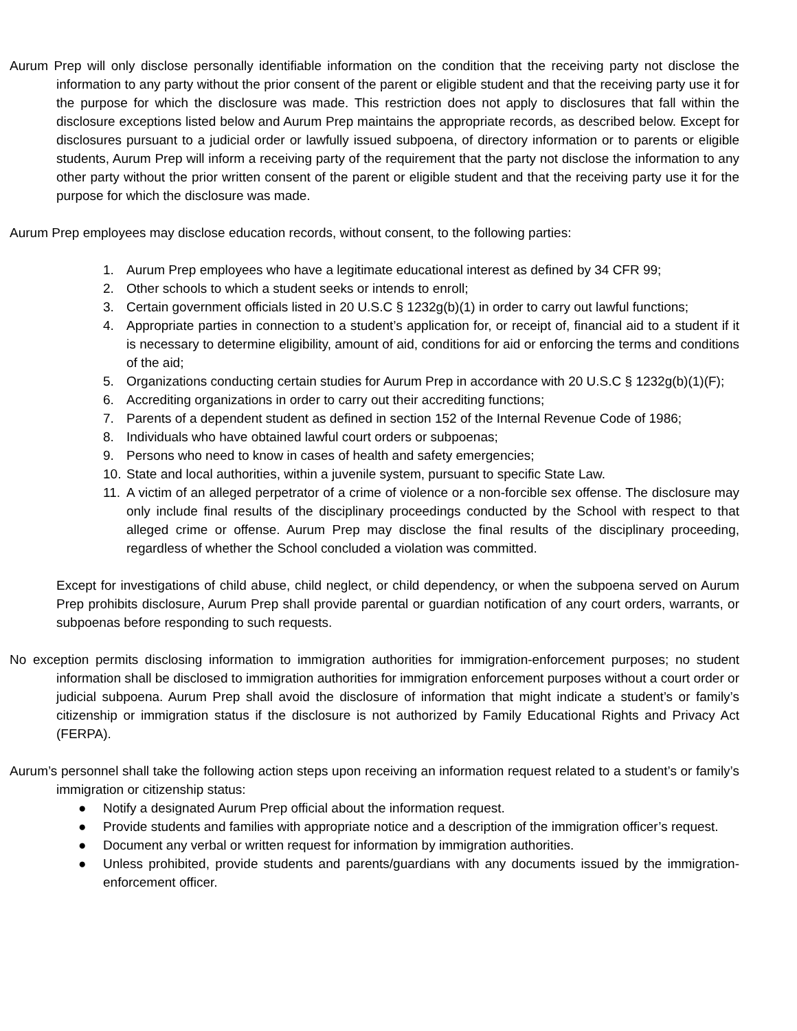Aurum Prep will only disclose personally identifiable information on the condition that the receiving party not disclose the information to any party without the prior consent of the parent or eligible student and that the receiving party use it for the purpose for which the disclosure was made. This restriction does not apply to disclosures that fall within the disclosure exceptions listed below and Aurum Prep maintains the appropriate records, as described below. Except for disclosures pursuant to a judicial order or lawfully issued subpoena, of directory information or to parents or eligible students, Aurum Prep will inform a receiving party of the requirement that the party not disclose the information to any other party without the prior written consent of the parent or eligible student and that the receiving party use it for the purpose for which the disclosure was made.
Aurum Prep employees may disclose education records, without consent, to the following parties:
1. Aurum Prep employees who have a legitimate educational interest as defined by 34 CFR 99;
2. Other schools to which a student seeks or intends to enroll;
3. Certain government officials listed in 20 U.S.C § 1232g(b)(1) in order to carry out lawful functions;
4. Appropriate parties in connection to a student’s application for, or receipt of, financial aid to a student if it is necessary to determine eligibility, amount of aid, conditions for aid or enforcing the terms and conditions of the aid;
5. Organizations conducting certain studies for Aurum Prep in accordance with 20 U.S.C § 1232g(b)(1)(F);
6. Accrediting organizations in order to carry out their accrediting functions;
7. Parents of a dependent student as defined in section 152 of the Internal Revenue Code of 1986;
8. Individuals who have obtained lawful court orders or subpoenas;
9. Persons who need to know in cases of health and safety emergencies;
10. State and local authorities, within a juvenile system, pursuant to specific State Law.
11. A victim of an alleged perpetrator of a crime of violence or a non-forcible sex offense. The disclosure may only include final results of the disciplinary proceedings conducted by the School with respect to that alleged crime or offense. Aurum Prep may disclose the final results of the disciplinary proceeding, regardless of whether the School concluded a violation was committed.
Except for investigations of child abuse, child neglect, or child dependency, or when the subpoena served on Aurum Prep prohibits disclosure, Aurum Prep shall provide parental or guardian notification of any court orders, warrants, or subpoenas before responding to such requests.
No exception permits disclosing information to immigration authorities for immigration-enforcement purposes; no student information shall be disclosed to immigration authorities for immigration enforcement purposes without a court order or judicial subpoena. Aurum Prep shall avoid the disclosure of information that might indicate a student’s or family’s citizenship or immigration status if the disclosure is not authorized by Family Educational Rights and Privacy Act (FERPA).
Aurum’s personnel shall take the following action steps upon receiving an information request related to a student’s or family’s immigration or citizenship status:
● Notify a designated Aurum Prep official about the information request.
● Provide students and families with appropriate notice and a description of the immigration officer’s request.
● Document any verbal or written request for information by immigration authorities.
● Unless prohibited, provide students and parents/guardians with any documents issued by the immigration-enforcement officer.